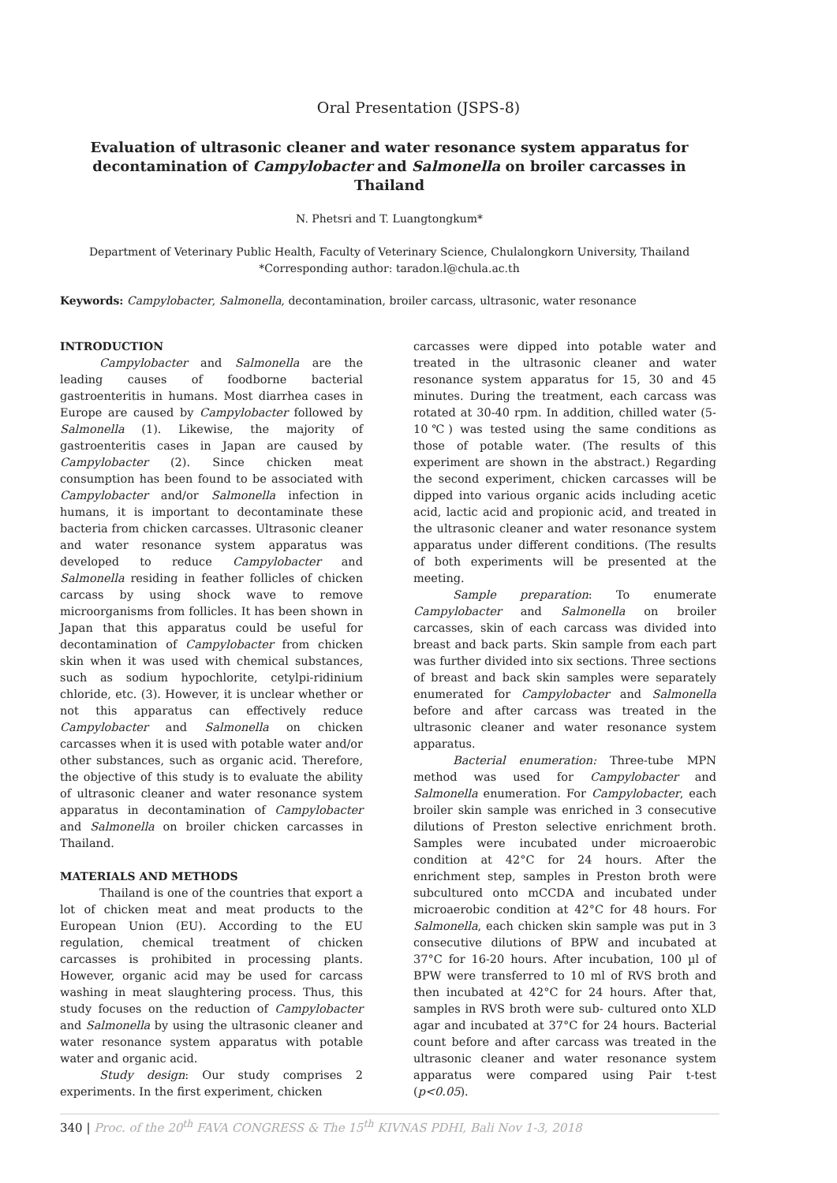Oral Presentation (JSPS-8)
Evaluation of ultrasonic cleaner and water resonance system apparatus for decontamination of Campylobacter and Salmonella on broiler carcasses in Thailand
N. Phetsri and T. Luangtongkum*
Department of Veterinary Public Health, Faculty of Veterinary Science, Chulalongkorn University, Thailand
*Corresponding author: taradon.l@chula.ac.th
Keywords: Campylobacter, Salmonella, decontamination, broiler carcass, ultrasonic, water resonance
INTRODUCTION
Campylobacter and Salmonella are the leading causes of foodborne bacterial gastroenteritis in humans. Most diarrhea cases in Europe are caused by Campylobacter followed by Salmonella (1). Likewise, the majority of gastroenteritis cases in Japan are caused by Campylobacter (2). Since chicken meat consumption has been found to be associated with Campylobacter and/or Salmonella infection in humans, it is important to decontaminate these bacteria from chicken carcasses. Ultrasonic cleaner and water resonance system apparatus was developed to reduce Campylobacter and Salmonella residing in feather follicles of chicken carcass by using shock wave to remove microorganisms from follicles. It has been shown in Japan that this apparatus could be useful for decontamination of Campylobacter from chicken skin when it was used with chemical substances, such as sodium hypochlorite, cetylpi-ridinium chloride, etc. (3). However, it is unclear whether or not this apparatus can effectively reduce Campylobacter and Salmonella on chicken carcasses when it is used with potable water and/or other substances, such as organic acid. Therefore, the objective of this study is to evaluate the ability of ultrasonic cleaner and water resonance system apparatus in decontamination of Campylobacter and Salmonella on broiler chicken carcasses in Thailand.
MATERIALS AND METHODS
Thailand is one of the countries that export a lot of chicken meat and meat products to the European Union (EU). According to the EU regulation, chemical treatment of chicken carcasses is prohibited in processing plants. However, organic acid may be used for carcass washing in meat slaughtering process. Thus, this study focuses on the reduction of Campylobacter and Salmonella by using the ultrasonic cleaner and water resonance system apparatus with potable water and organic acid.
Study design: Our study comprises 2 experiments. In the first experiment, chicken
carcasses were dipped into potable water and treated in the ultrasonic cleaner and water resonance system apparatus for 15, 30 and 45 minutes. During the treatment, each carcass was rotated at 30-40 rpm. In addition, chilled water (5-10℃) was tested using the same conditions as those of potable water. (The results of this experiment are shown in the abstract.) Regarding the second experiment, chicken carcasses will be dipped into various organic acids including acetic acid, lactic acid and propionic acid, and treated in the ultrasonic cleaner and water resonance system apparatus under different conditions. (The results of both experiments will be presented at the meeting.
Sample preparation: To enumerate Campylobacter and Salmonella on broiler carcasses, skin of each carcass was divided into breast and back parts. Skin sample from each part was further divided into six sections. Three sections of breast and back skin samples were separately enumerated for Campylobacter and Salmonella before and after carcass was treated in the ultrasonic cleaner and water resonance system apparatus.
Bacterial enumeration: Three-tube MPN method was used for Campylobacter and Salmonella enumeration. For Campylobacter, each broiler skin sample was enriched in 3 consecutive dilutions of Preston selective enrichment broth. Samples were incubated under microaerobic condition at 42°C for 24 hours. After the enrichment step, samples in Preston broth were subcultured onto mCCDA and incubated under microaerobic condition at 42°C for 48 hours. For Salmonella, each chicken skin sample was put in 3 consecutive dilutions of BPW and incubated at 37°C for 16-20 hours. After incubation, 100 µl of BPW were transferred to 10 ml of RVS broth and then incubated at 42°C for 24 hours. After that, samples in RVS broth were sub- cultured onto XLD agar and incubated at 37°C for 24 hours. Bacterial count before and after carcass was treated in the ultrasonic cleaner and water resonance system apparatus were compared using Pair t-test (p<0.05).
340 | Proc. of the 20<sup>th</sup> FAVA CONGRESS & The 15<sup>th</sup> KIVNAS PDHI, Bali Nov 1-3, 2018